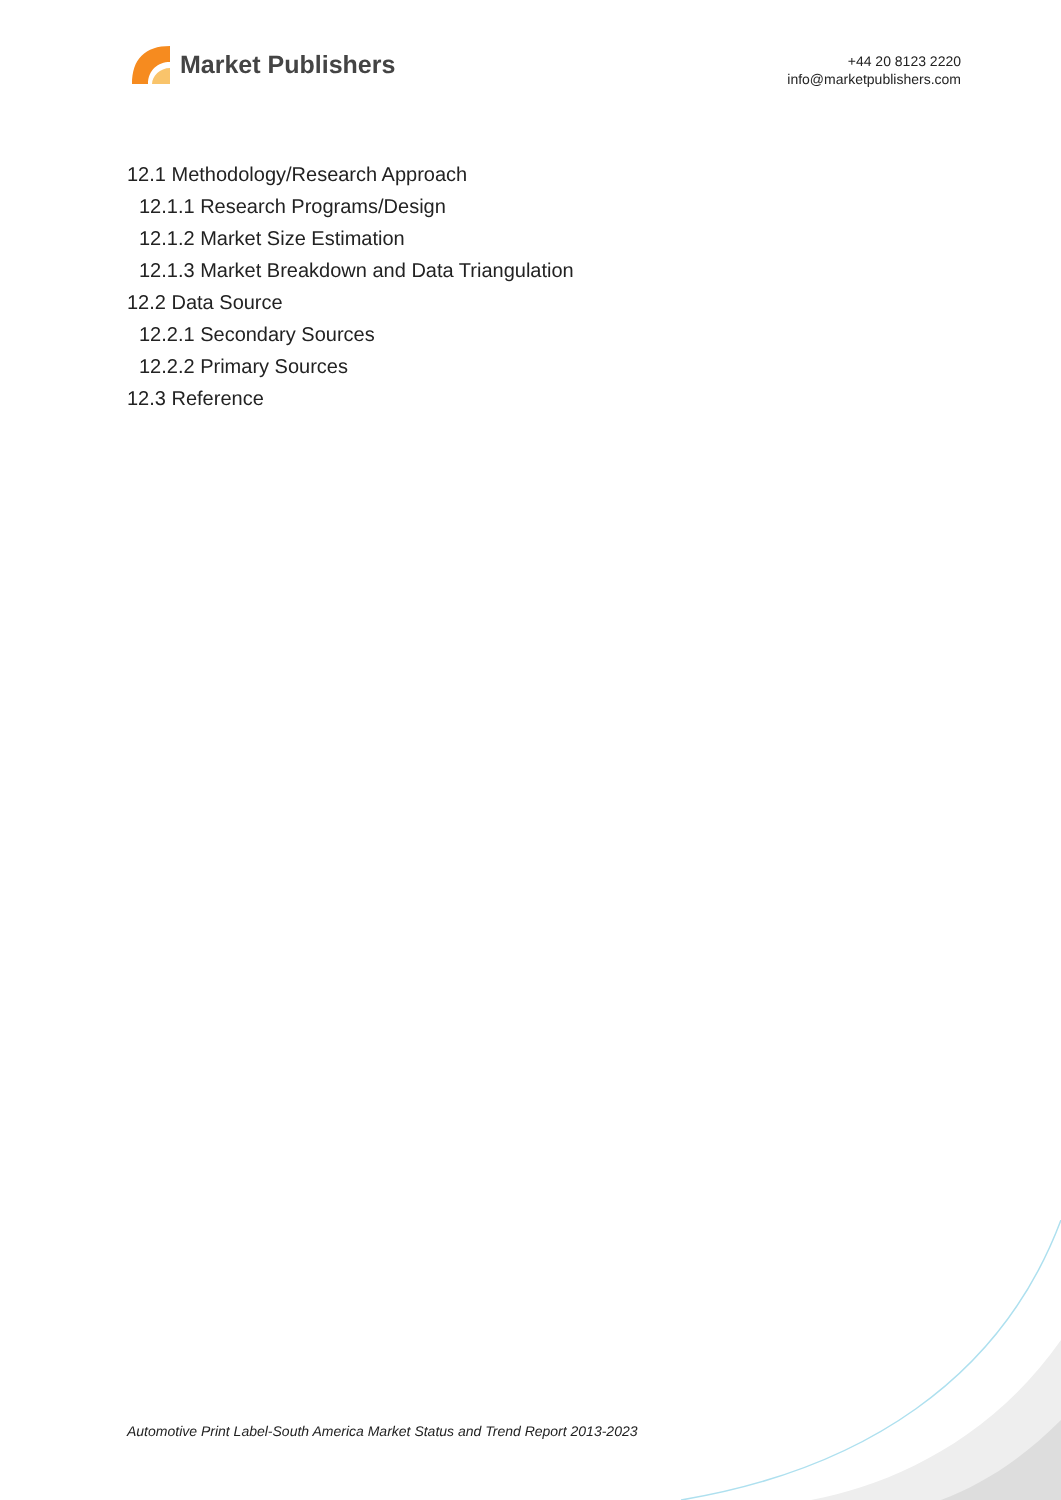Market Publishers
+44 20 8123 2220
info@marketpublishers.com
12.1 Methodology/Research Approach
12.1.1 Research Programs/Design
12.1.2 Market Size Estimation
12.1.3 Market Breakdown and Data Triangulation
12.2 Data Source
12.2.1 Secondary Sources
12.2.2 Primary Sources
12.3 Reference
Automotive Print Label-South America Market Status and Trend Report 2013-2023